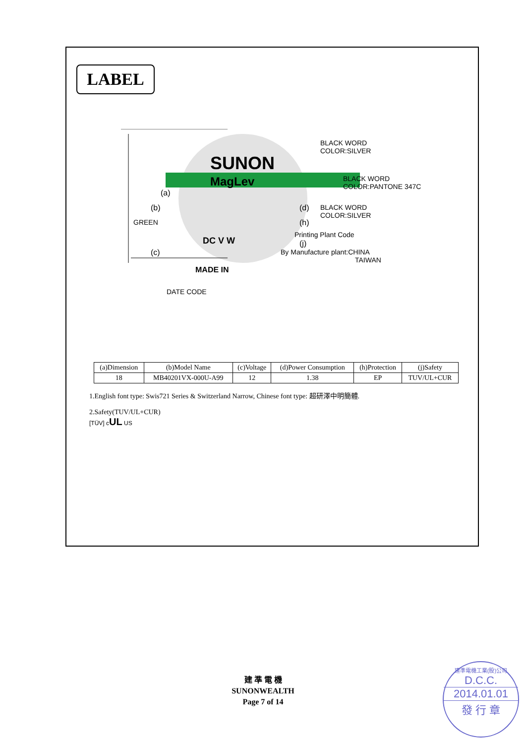LABEL
SUNON
MagLev
(a)
(b)
GREEN
DC V W
(c)
MADE IN
DATE CODE
BLACK WORD
COLOR:SILVER
BLACK WORD
COLOR:PANTONE 347C
(d)
BLACK WORD
COLOR:SILVER
(h)
Printing Plant Code
(j)
By Manufacture plant:CHINA
TAIWAN
| (a)Dimension | (b)Model Name | (c)Voltage | (d)Power Consumption | (h)Protection | (j)Safety |
| --- | --- | --- | --- | --- | --- |
| 18 | MB40201VX-000U-A99 | 12 | 1.38 | EP | TUV/UL+CUR |
1.English font type: Swis721 Series & Switzerland Narrow, Chinese font type: 超研澤中明簡體.
2.Safety(TUV/UL+CUR)
[TÜV] cUL US
建 準 電 機
SUNONWEALTH
Page 7 of 14
建準電機工業(股)公司
D.C.C.
2014.01.01
發 行 章